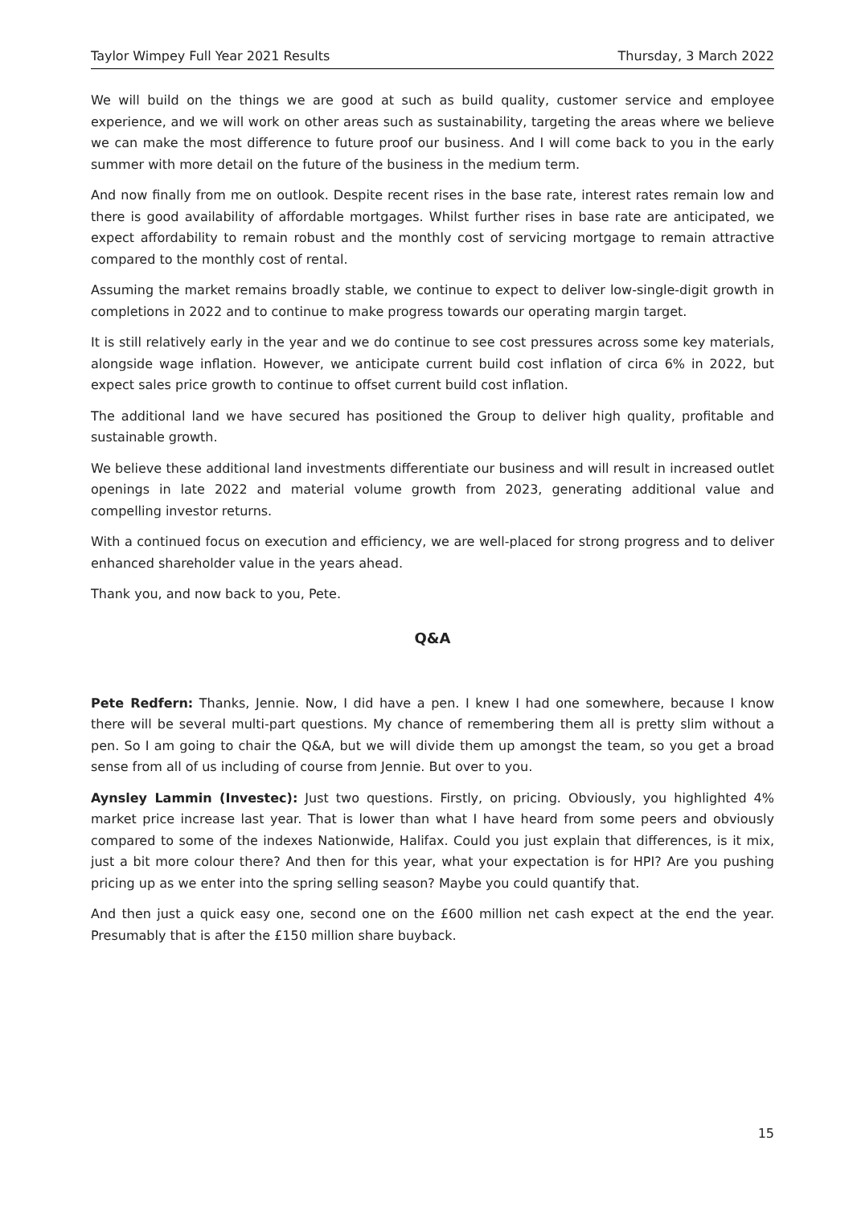Taylor Wimpey Full Year 2021 Results Thursday, 3 March 2022
We will build on the things we are good at such as build quality, customer service and employee experience, and we will work on other areas such as sustainability, targeting the areas where we believe we can make the most difference to future proof our business. And I will come back to you in the early summer with more detail on the future of the business in the medium term.
And now finally from me on outlook. Despite recent rises in the base rate, interest rates remain low and there is good availability of affordable mortgages. Whilst further rises in base rate are anticipated, we expect affordability to remain robust and the monthly cost of servicing mortgage to remain attractive compared to the monthly cost of rental.
Assuming the market remains broadly stable, we continue to expect to deliver low-single-digit growth in completions in 2022 and to continue to make progress towards our operating margin target.
It is still relatively early in the year and we do continue to see cost pressures across some key materials, alongside wage inflation. However, we anticipate current build cost inflation of circa 6% in 2022, but expect sales price growth to continue to offset current build cost inflation.
The additional land we have secured has positioned the Group to deliver high quality, profitable and sustainable growth.
We believe these additional land investments differentiate our business and will result in increased outlet openings in late 2022 and material volume growth from 2023, generating additional value and compelling investor returns.
With a continued focus on execution and efficiency, we are well-placed for strong progress and to deliver enhanced shareholder value in the years ahead.
Thank you, and now back to you, Pete.
Q&A
Pete Redfern: Thanks, Jennie. Now, I did have a pen. I knew I had one somewhere, because I know there will be several multi-part questions. My chance of remembering them all is pretty slim without a pen. So I am going to chair the Q&A, but we will divide them up amongst the team, so you get a broad sense from all of us including of course from Jennie. But over to you.
Aynsley Lammin (Investec): Just two questions. Firstly, on pricing. Obviously, you highlighted 4% market price increase last year. That is lower than what I have heard from some peers and obviously compared to some of the indexes Nationwide, Halifax. Could you just explain that differences, is it mix, just a bit more colour there? And then for this year, what your expectation is for HPI? Are you pushing pricing up as we enter into the spring selling season? Maybe you could quantify that.
And then just a quick easy one, second one on the £600 million net cash expect at the end the year. Presumably that is after the £150 million share buyback.
15